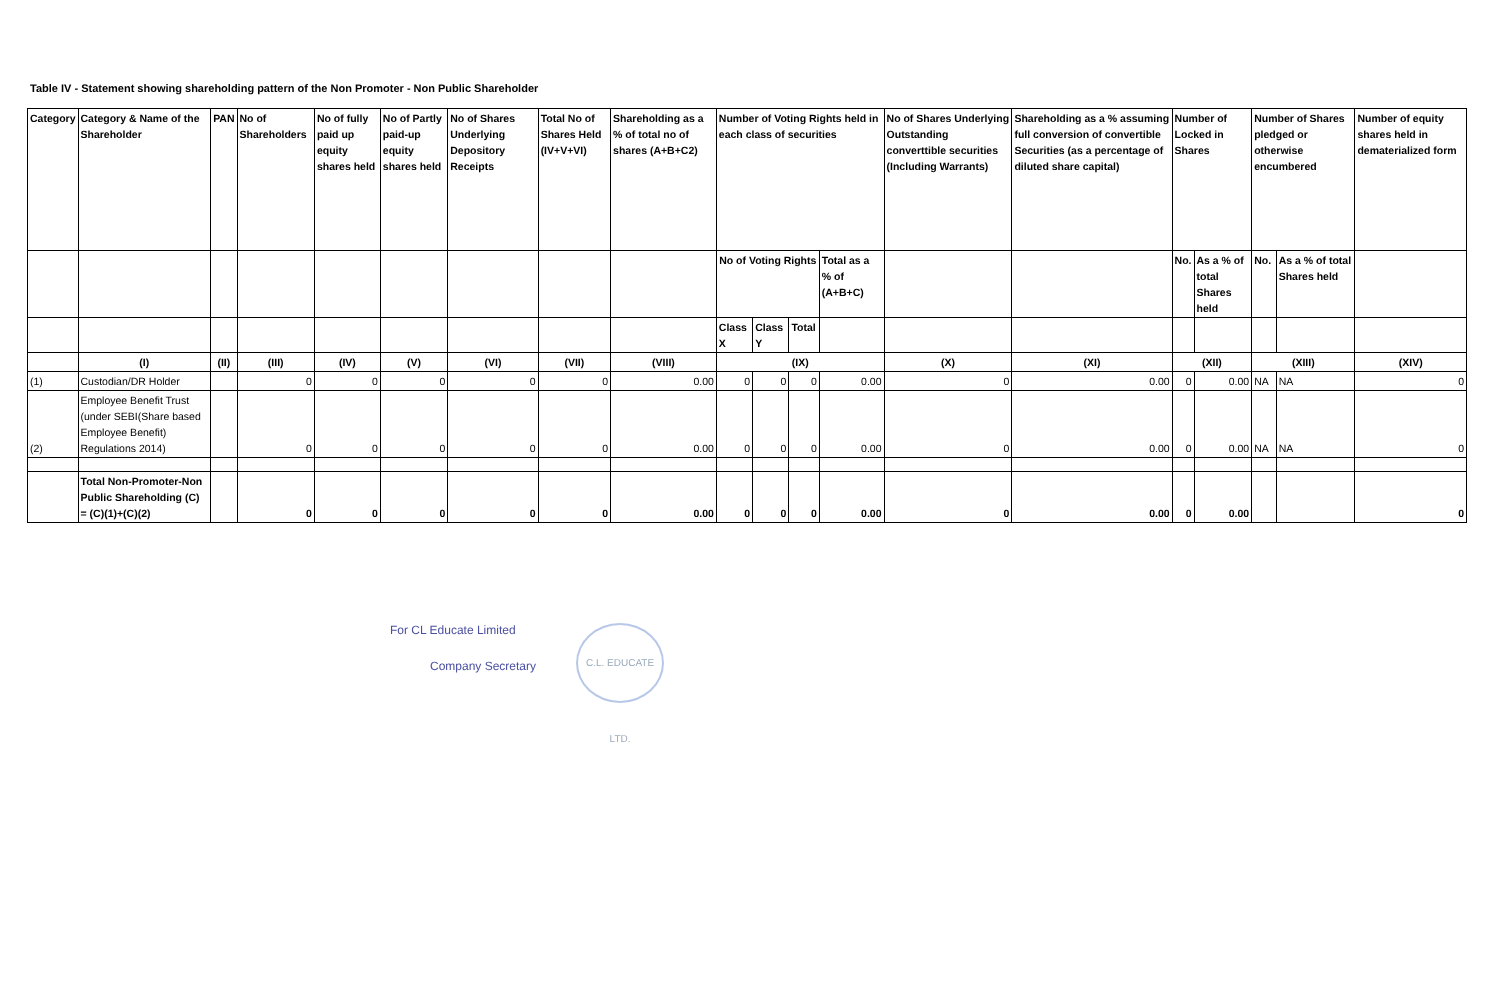Table IV - Statement showing shareholding pattern of the Non Promoter - Non Public Shareholder
| Category | Category & Name of the Shareholder | PAN | No of Shareholders | No of fully paid up equity shares held | No of Partly paid-up equity shares held | No of Shares Underlying Depository Receipts | Total No of Shares Held (IV+V+VI) | Shareholding as a % of total no of shares (A+B+C2) | Number of Voting Rights held in each class of securities | | | | No of Shares Underlying Outstanding converttible securities (Including Warrants) | Shareholding as a % assuming full conversion of convertible Securities (as a percentage of diluted share capital) | Number of Locked in Shares | | Number of Shares pledged or otherwise encumbered | | Number of equity shares held in dematerialized form |
| --- | --- | --- | --- | --- | --- | --- | --- | --- | --- | --- | --- | --- | --- | --- | --- | --- | --- | --- | --- |
| | | | | | | | | | No of Voting Rights | | | Total as a % of (A+B+C) | | | No. | As a % of total Shares held | No. | As a % of total Shares held | |
| | | | | | | | | | Class X | Class Y | Total | | | | | | | | |
| | (I) | (II) | (III) | (IV) | (V) | (VI) | (VII) | (VIII) | (IX) | | | | (X) | (XI) | (XII) | | (XIII) | | (XIV) |
| (1) | Custodian/DR Holder | | 0 | 0 | 0 | 0 | 0 | 0.00 | 0 | 0 | 0 | 0.00 | 0 | 0.00 | 0 | 0.00 | NA | NA | 0 |
| (2) | Employee Benefit Trust (under SEBI(Share based Employee Benefit) Regulations 2014) | | 0 | 0 | 0 | 0 | 0 | 0.00 | 0 | 0 | 0 | 0.00 | 0 | 0.00 | 0 | 0.00 | NA | NA | 0 |
| | Total Non-Promoter-Non Public Shareholding (C) = (C)(1)+(C)(2) | | 0 | 0 | 0 | 0 | 0 | 0.00 | 0 | 0 | 0 | 0.00 | 0 | 0.00 | 0 | 0.00 | | | 0 |
For CL Educate Limited
Company Secretary
C.L. EDUCATE LTD.